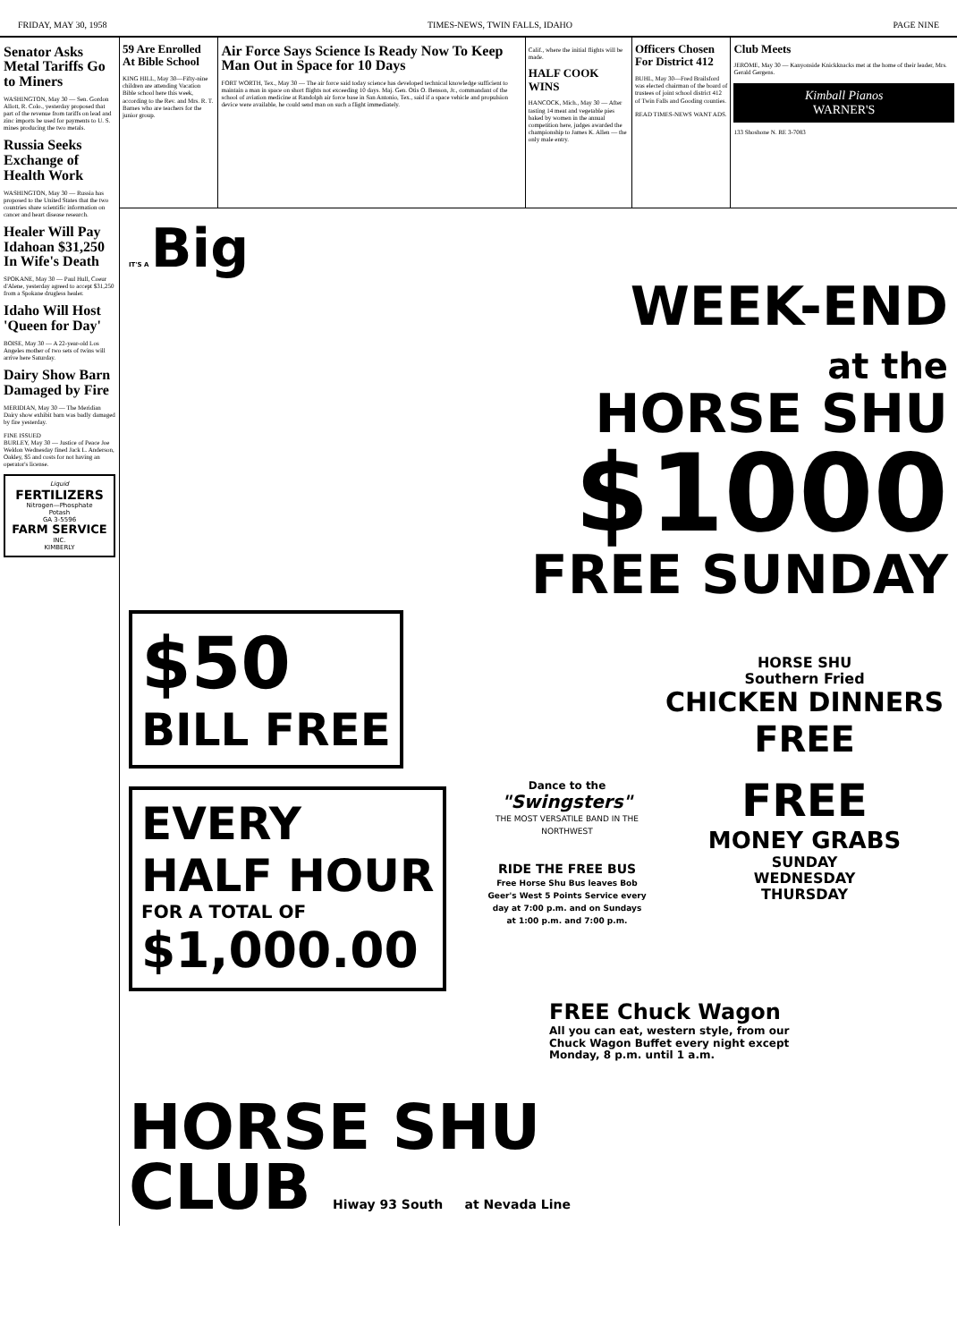FRIDAY, MAY 30, 1958 TIMES-NEWS, TWIN FALLS, IDAHO PAGE NINE
Senator Asks Metal Tariffs Go to Miners
WASHINGTON, May 30 — Sen. Gordon Allott, R. Colo., yesterday proposed that part of the revenue from tariffs on lead and zinc imports be used for payments to U. S. mines producing the two metals.
Russia Seeks Exchange of Health Work
WASHINGTON, May 30 — Russia has proposed to the United States that the two countries share scientific information on cancer and heart disease research.
Healer Will Pay Idahoan $31,250 In Wife's Death
SPOKANE, May 30 — Paul Hull, Coeur d'Alene, yesterday agreed to accept $31,250 from a Spokane drugless healer.
Idaho Will Host 'Queen for Day'
BOISE, May 30 — A 22-year-old Los Angeles mother of two sets of twins will arrive here Saturday.
Dairy Show Barn Damaged by Fire
MERIDIAN, May 30 — The Meridian Dairy show exhibit barn was badly damaged by fire yesterday.
FINE ISSUED
BURLEY, May 30 — Justice of Peace Joe Weldon Wednesday fined Jack L. Anderson, Oakley, $5 and costs for not having an operator's license.
Liquid
FERTILIZERS
Nitrogen—Phosphate
Potash
GA 3-5596
FARM SERVICE
INC.
KIMBERLY
59 Are Enrolled At Bible School
KING HILL, May 30—Fifty-nine children are attending Vacation Bible school here this week, according to the Rev. and Mrs. R. T. Barnes who are teachers for the junior group.
Air Force Says Science Is Ready Now To Keep Man Out in Space for 10 Days
FORT WORTH, Tex., May 30 — The air force said today science has developed technical knowledge sufficient to maintain a man in space on short flights not exceeding 10 days. Maj. Gen. Otis O. Benson, Jr., commandant of the school of aviation medicine at Randolph air force base in San Antonio, Tex., said if a space vehicle and propulsion device were available, he could send man on such a flight immediately.
Calif., where the initial flights will be made.
HALF COOK WINS
HANCOCK, Mich., May 30 — After tasting 14 meat and vegetable pies baked by women in the annual competition here, judges awarded the championship to James K. Allen — the only male entry.
Officers Chosen For District 412
BUHL, May 30—Fred Brailsford was elected chairman of the board of trustees of joint school district 412 of Twin Falls and Gooding counties.
READ TIMES-NEWS WANT ADS.
Club Meets
JEROME, May 30 — Kanyonside Knickknacks met at the home of their leader, Mrs. Gerald Gergens.
Kimball Pianos
WARNER'S
133 Shoshone N. RE 3-7083
IT'S A Big
WEEK-END
at the
HORSE SHU
$1000
FREE SUNDAY
$50
BILL FREE
EVERY
HALF HOUR
FOR A TOTAL OF
$1,000.00
Dance to the
"Swingsters"
THE MOST VERSATILE BAND IN THE NORTHWEST
RIDE THE FREE BUS
Free Horse Shu Bus leaves Bob Geer's West 5 Points Service every day at 7:00 p.m. and on Sundays at 1:00 p.m. and 7:00 p.m.
HORSE SHU
Southern Fried
CHICKEN DINNERS
FREE
FREE
MONEY GRABS
SUNDAY
WEDNESDAY
THURSDAY
FREE Chuck Wagon
All you can eat, western style, from our Chuck Wagon Buffet every night except Monday, 8 p.m. until 1 a.m.
HORSE SHU
CLUB Hiway 93 South at Nevada Line